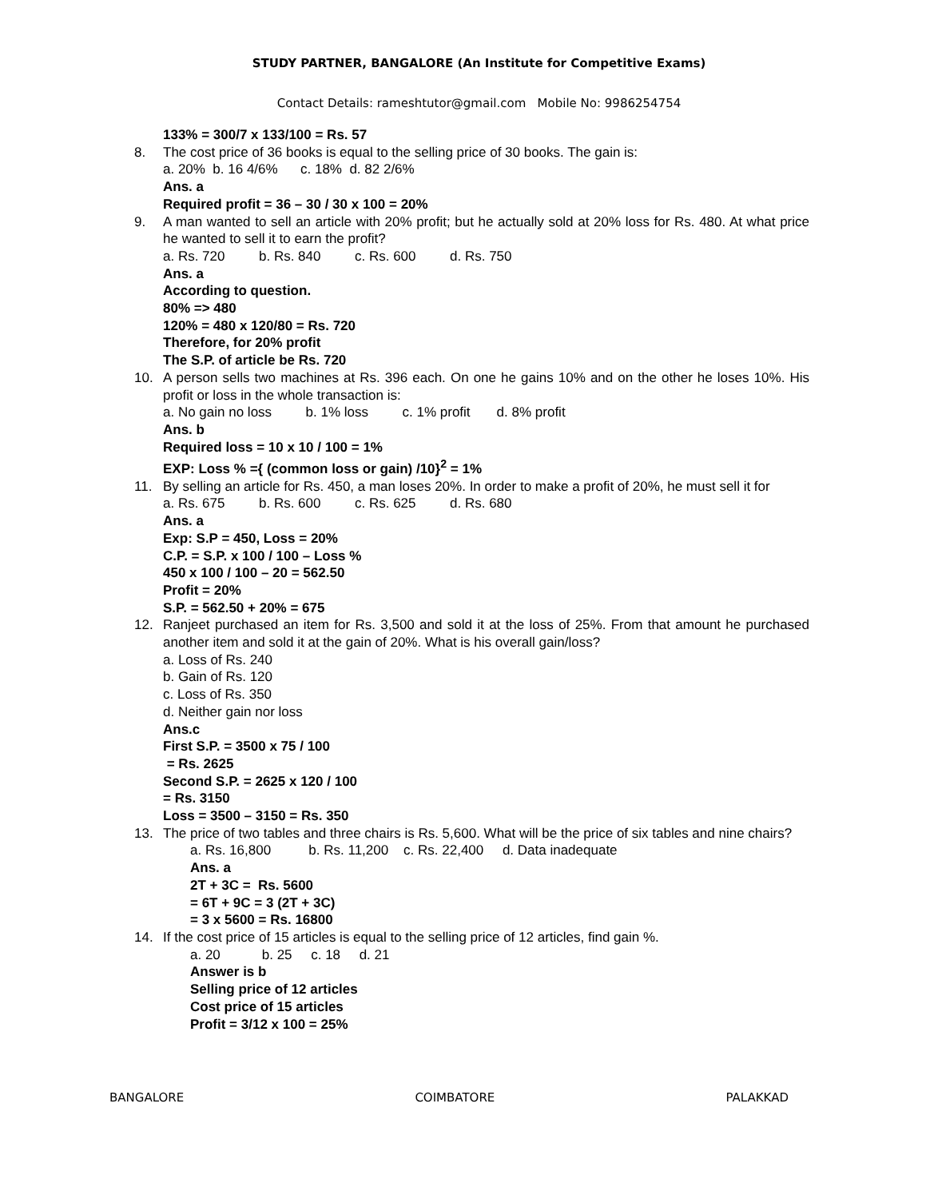STUDY PARTNER, BANGALORE (An Institute for Competitive Exams)
Contact Details: rameshtutor@gmail.com Mobile No: 9986254754
133% = 300/7 x 133/100 = Rs. 57
8. The cost price of 36 books is equal to the selling price of 30 books. The gain is:
a. 20% b. 16 4/6% c. 18% d. 82 2/6%
Ans. a
Required profit = 36 – 30 / 30 x 100 = 20%
9. A man wanted to sell an article with 20% profit; but he actually sold at 20% loss for Rs. 480. At what price he wanted to sell it to earn the profit?
a. Rs. 720 b. Rs. 840 c. Rs. 600 d. Rs. 750
Ans. a
According to question.
80% => 480
120% = 480 x 120/80 = Rs. 720
Therefore, for 20% profit
The S.P. of article be Rs. 720
10. A person sells two machines at Rs. 396 each. On one he gains 10% and on the other he loses 10%. His profit or loss in the whole transaction is:
a. No gain no loss b. 1% loss c. 1% profit d. 8% profit
Ans. b
Required loss = 10 x 10 / 100 = 1%
EXP: Loss % ={ (common loss or gain) /10}<sup>2</sup> = 1%
11. By selling an article for Rs. 450, a man loses 20%. In order to make a profit of 20%, he must sell it for
a. Rs. 675 b. Rs. 600 c. Rs. 625 d. Rs. 680
Ans. a
Exp: S.P = 450, Loss = 20%
C.P. = S.P. x 100 / 100 – Loss %
450 x 100 / 100 – 20 = 562.50
Profit = 20%
S.P. = 562.50 + 20% = 675
12. Ranjeet purchased an item for Rs. 3,500 and sold it at the loss of 25%. From that amount he purchased another item and sold it at the gain of 20%. What is his overall gain/loss?
a. Loss of Rs. 240
b. Gain of Rs. 120
c. Loss of Rs. 350
d. Neither gain nor loss
Ans.c
First S.P. = 3500 x 75 / 100
= Rs. 2625
Second S.P. = 2625 x 120 / 100
= Rs. 3150
Loss = 3500 – 3150 = Rs. 350
13. The price of two tables and three chairs is Rs. 5,600. What will be the price of six tables and nine chairs?
a. Rs. 16,800 b. Rs. 11,200 c. Rs. 22,400 d. Data inadequate
Ans. a
2T + 3C = Rs. 5600
= 6T + 9C = 3 (2T + 3C)
= 3 x 5600 = Rs. 16800
14. If the cost price of 15 articles is equal to the selling price of 12 articles, find gain %.
a. 20 b. 25 c. 18 d. 21
Answer is b
Selling price of 12 articles
Cost price of 15 articles
Profit = 3/12 x 100 = 25%
BANGALORE COIMBATORE PALAKKAD